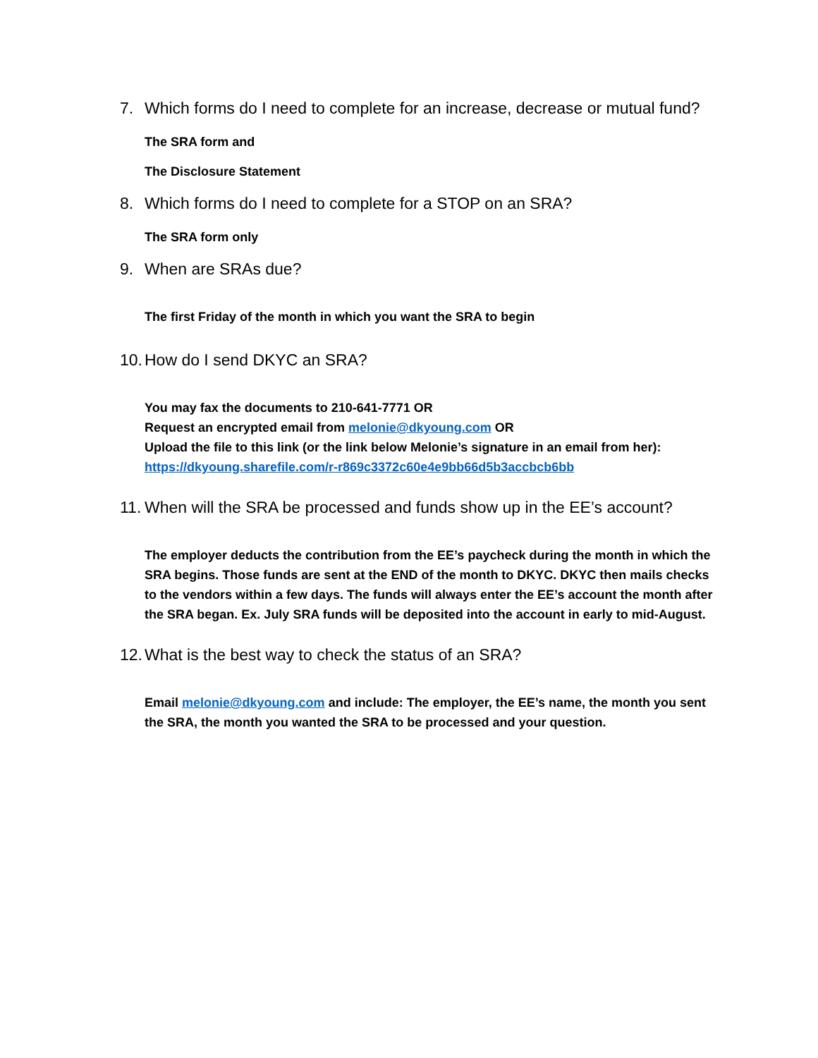7. Which forms do I need to complete for an increase, decrease or mutual fund?
The SRA form and
The Disclosure Statement
8. Which forms do I need to complete for a STOP on an SRA?
The SRA form only
9. When are SRAs due?
The first Friday of the month in which you want the SRA to begin
10. How do I send DKYC an SRA?
You may fax the documents to 210-641-7771 OR
Request an encrypted email from melonie@dkyoung.com OR
Upload the file to this link (or the link below Melonie’s signature in an email from her):
https://dkyoung.sharefile.com/r-r869c3372c60e4e9bb66d5b3accbcb6bb
11. When will the SRA be processed and funds show up in the EE’s account?
The employer deducts the contribution from the EE’s paycheck during the month in which the SRA begins. Those funds are sent at the END of the month to DKYC. DKYC then mails checks to the vendors within a few days. The funds will always enter the EE’s account the month after the SRA began. Ex. July SRA funds will be deposited into the account in early to mid-August.
12. What is the best way to check the status of an SRA?
Email melonie@dkyoung.com and include: The employer, the EE’s name, the month you sent the SRA, the month you wanted the SRA to be processed and your question.